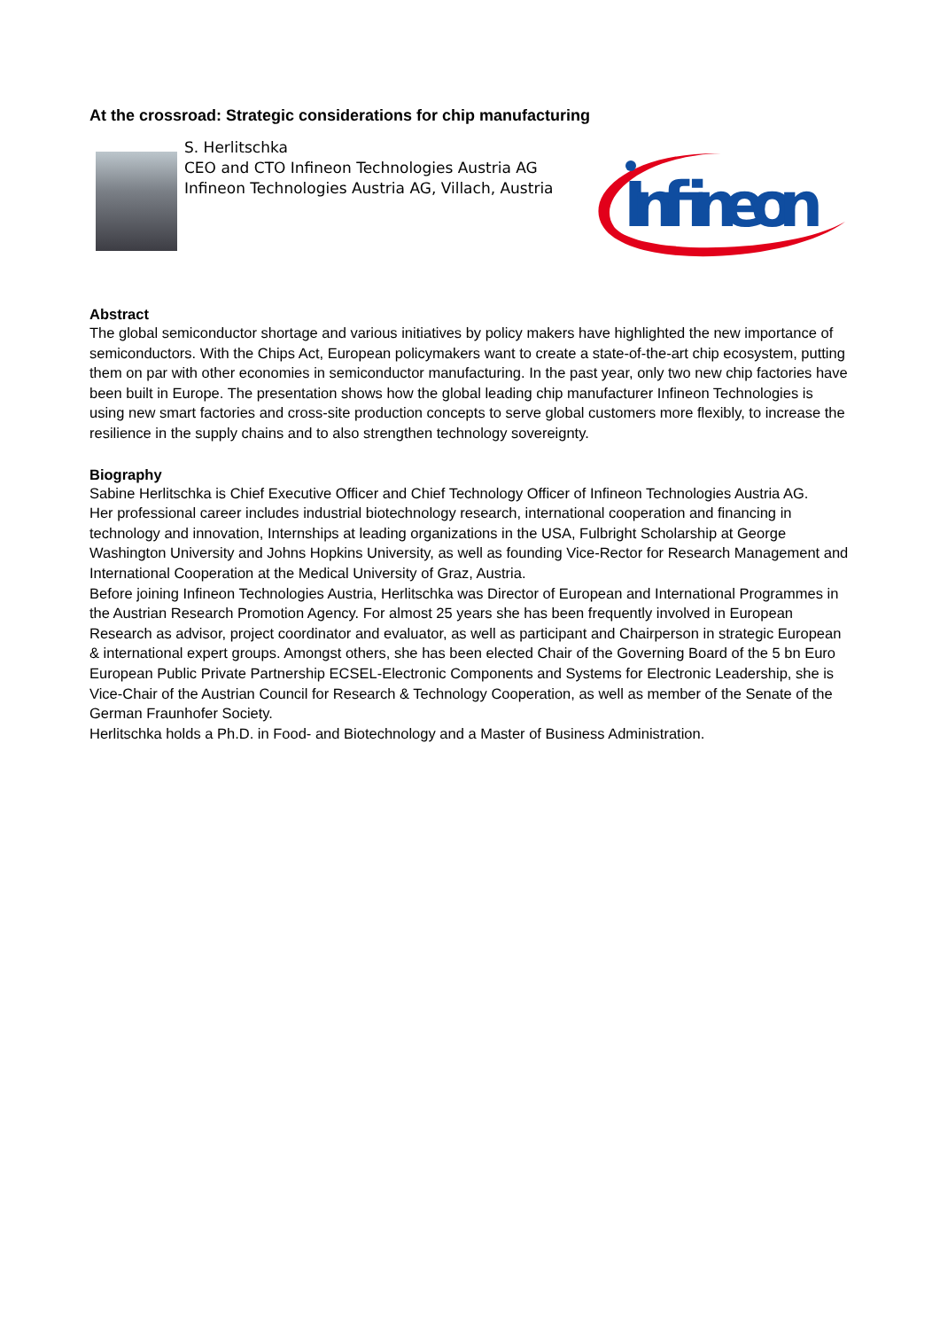At the crossroad: Strategic considerations for chip manufacturing
S. Herlitschka
CEO and CTO Infineon Technologies Austria AG
Infineon Technologies Austria AG, Villach, Austria
Infineon
Abstract
The global semiconductor shortage and various initiatives by policy makers have highlighted the new importance of semiconductors. With the Chips Act, European policymakers want to create a state-of-the-art chip ecosystem, putting them on par with other economies in semiconductor manufacturing. In the past year, only two new chip factories have been built in Europe. The presentation shows how the global leading chip manufacturer Infineon Technologies is using new smart factories and cross-site production concepts to serve global customers more flexibly, to increase the resilience in the supply chains and to also strengthen technology sovereignty.
Biography
Sabine Herlitschka is Chief Executive Officer and Chief Technology Officer of Infineon Technologies Austria AG.
Her professional career includes industrial biotechnology research, international cooperation and financing in technology and innovation, Internships at leading organizations in the USA, Fulbright Scholarship at George Washington University and Johns Hopkins University, as well as founding Vice-Rector for Research Management and International Cooperation at the Medical University of Graz, Austria.
Before joining Infineon Technologies Austria, Herlitschka was Director of European and International Programmes in the Austrian Research Promotion Agency. For almost 25 years she has been frequently involved in European Research as advisor, project coordinator and evaluator, as well as participant and Chairperson in strategic European & international expert groups. Amongst others, she has been elected Chair of the Governing Board of the 5 bn Euro European Public Private Partnership ECSEL-Electronic Components and Systems for Electronic Leadership, she is Vice-Chair of the Austrian Council for Research & Technology Cooperation, as well as member of the Senate of the German Fraunhofer Society.
Herlitschka holds a Ph.D. in Food- and Biotechnology and a Master of Business Administration.